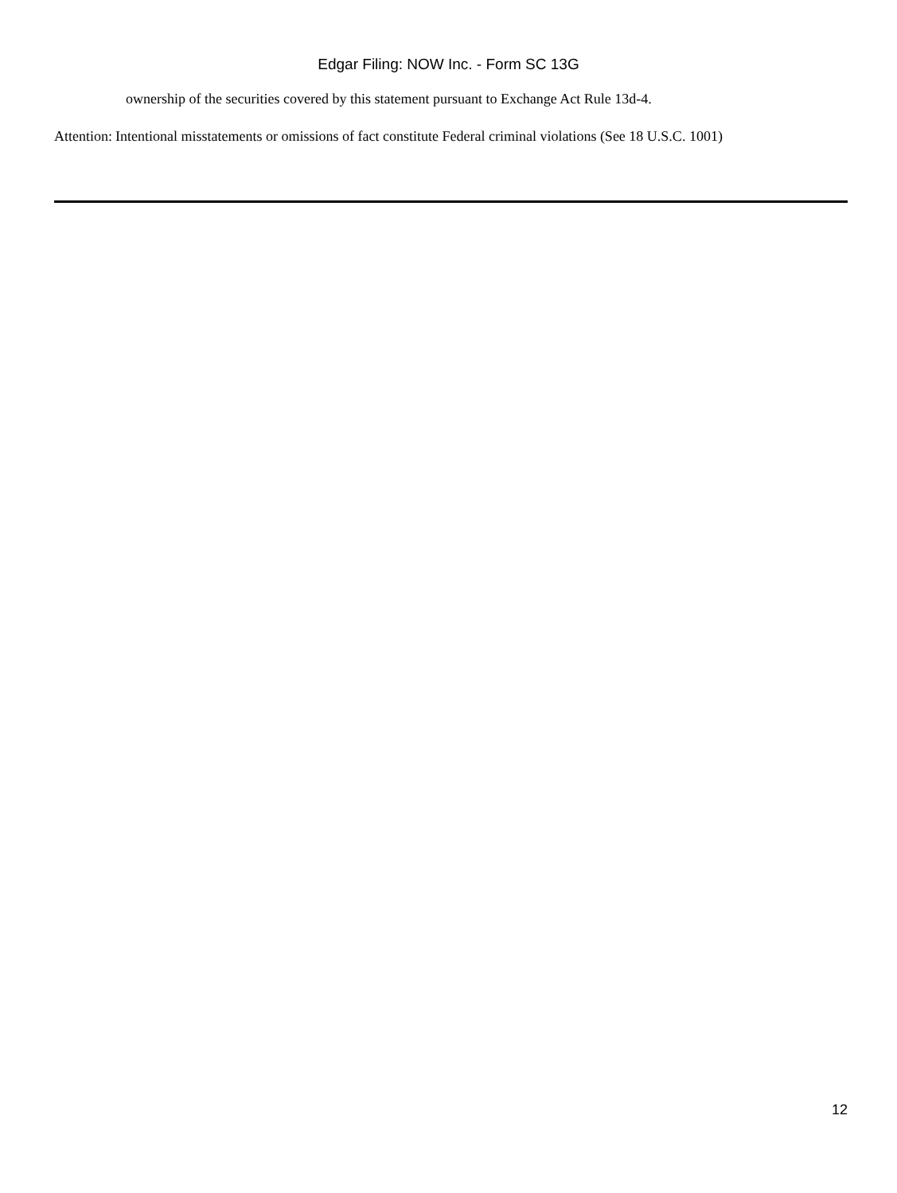Edgar Filing: NOW Inc. - Form SC 13G
ownership of the securities covered by this statement pursuant to Exchange Act Rule 13d-4.
Attention: Intentional misstatements or omissions of fact constitute Federal criminal violations (See 18 U.S.C. 1001)
12